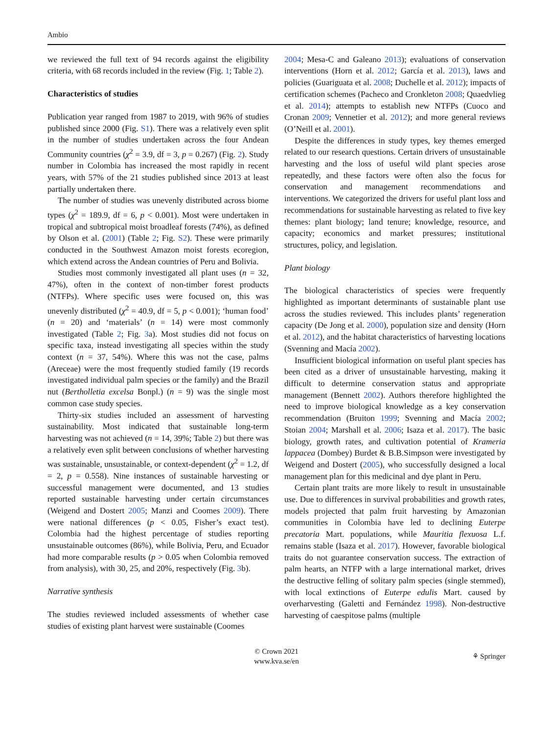Ambio
we reviewed the full text of 94 records against the eligibility criteria, with 68 records included in the review (Fig. 1; Table 2).
Characteristics of studies
Publication year ranged from 1987 to 2019, with 96% of studies published since 2000 (Fig. S1). There was a relatively even split in the number of studies undertaken across the four Andean Community countries (χ<sup>2</sup> = 3.9, df = 3, p = 0.267) (Fig. 2). Study number in Colombia has increased the most rapidly in recent years, with 57% of the 21 studies published since 2013 at least partially undertaken there.
The number of studies was unevenly distributed across biome types (χ<sup>2</sup> = 189.9, df = 6, p < 0.001). Most were undertaken in tropical and subtropical moist broadleaf forests (74%), as defined by Olson et al. (2001) (Table 2; Fig. S2). These were primarily conducted in the Southwest Amazon moist forests ecoregion, which extend across the Andean countries of Peru and Bolivia.
Studies most commonly investigated all plant uses (n = 32, 47%), often in the context of non-timber forest products (NTFPs). Where specific uses were focused on, this was unevenly distributed (χ<sup>2</sup> = 40.9, df = 5, p < 0.001); ‘human food’ (n = 20) and ‘materials’ (n = 14) were most commonly investigated (Table 2; Fig. 3a). Most studies did not focus on specific taxa, instead investigating all species within the study context (n = 37, 54%). Where this was not the case, palms (Areceae) were the most frequently studied family (19 records investigated individual palm species or the family) and the Brazil nut (Bertholletia excelsa Bonpl.) (n = 9) was the single most common case study species.
Thirty-six studies included an assessment of harvesting sustainability. Most indicated that sustainable long-term harvesting was not achieved (n = 14, 39%; Table 2) but there was a relatively even split between conclusions of whether harvesting was sustainable, unsustainable, or context-dependent (χ<sup>2</sup> = 1.2, df = 2, p = 0.558). Nine instances of sustainable harvesting or successful management were documented, and 13 studies reported sustainable harvesting under certain circumstances (Weigend and Dostert 2005; Manzi and Coomes 2009). There were national differences (p < 0.05, Fisher’s exact test). Colombia had the highest percentage of studies reporting unsustainable outcomes (86%), while Bolivia, Peru, and Ecuador had more comparable results (p > 0.05 when Colombia removed from analysis), with 30, 25, and 20%, respectively (Fig. 3b).
Narrative synthesis
The studies reviewed included assessments of whether case studies of existing plant harvest were sustainable (Coomes
2004; Mesa-C and Galeano 2013); evaluations of conservation interventions (Horn et al. 2012; García et al. 2013), laws and policies (Guariguata et al. 2008; Duchelle et al. 2012); impacts of certification schemes (Pacheco and Cronkleton 2008; Quaedvlieg et al. 2014); attempts to establish new NTFPs (Cuoco and Cronan 2009; Vennetier et al. 2012); and more general reviews (O’Neill et al. 2001).
Despite the differences in study types, key themes emerged related to our research questions. Certain drivers of unsustainable harvesting and the loss of useful wild plant species arose repeatedly, and these factors were often also the focus for conservation and management recommendations and interventions. We categorized the drivers for useful plant loss and recommendations for sustainable harvesting as related to five key themes: plant biology; land tenure; knowledge, resource, and capacity; economics and market pressures; institutional structures, policy, and legislation.
Plant biology
The biological characteristics of species were frequently highlighted as important determinants of sustainable plant use across the studies reviewed. This includes plants’ regeneration capacity (De Jong et al. 2000), population size and density (Horn et al. 2012), and the habitat characteristics of harvesting locations (Svenning and Macía 2002).
Insufficient biological information on useful plant species has been cited as a driver of unsustainable harvesting, making it difficult to determine conservation status and appropriate management (Bennett 2002). Authors therefore highlighted the need to improve biological knowledge as a key conservation recommendation (Bruiton 1999; Svenning and Macía 2002; Stoian 2004; Marshall et al. 2006; Isaza et al. 2017). The basic biology, growth rates, and cultivation potential of Krameria lappacea (Dombey) Burdet & B.B.Simpson were investigated by Weigend and Dostert (2005), who successfully designed a local management plan for this medicinal and dye plant in Peru.
Certain plant traits are more likely to result in unsustainable use. Due to differences in survival probabilities and growth rates, models projected that palm fruit harvesting by Amazonian communities in Colombia have led to declining Euterpe precatoria Mart. populations, while Mauritia flexuosa L.f. remains stable (Isaza et al. 2017). However, favorable biological traits do not guarantee conservation success. The extraction of palm hearts, an NTFP with a large international market, drives the destructive felling of solitary palm species (single stemmed), with local extinctions of Euterpe edulis Mart. caused by overharvesting (Galetti and Fernández 1998). Non-destructive harvesting of caespitose palms (multiple
© Crown 2021
www.kva.se/en
⚘ Springer